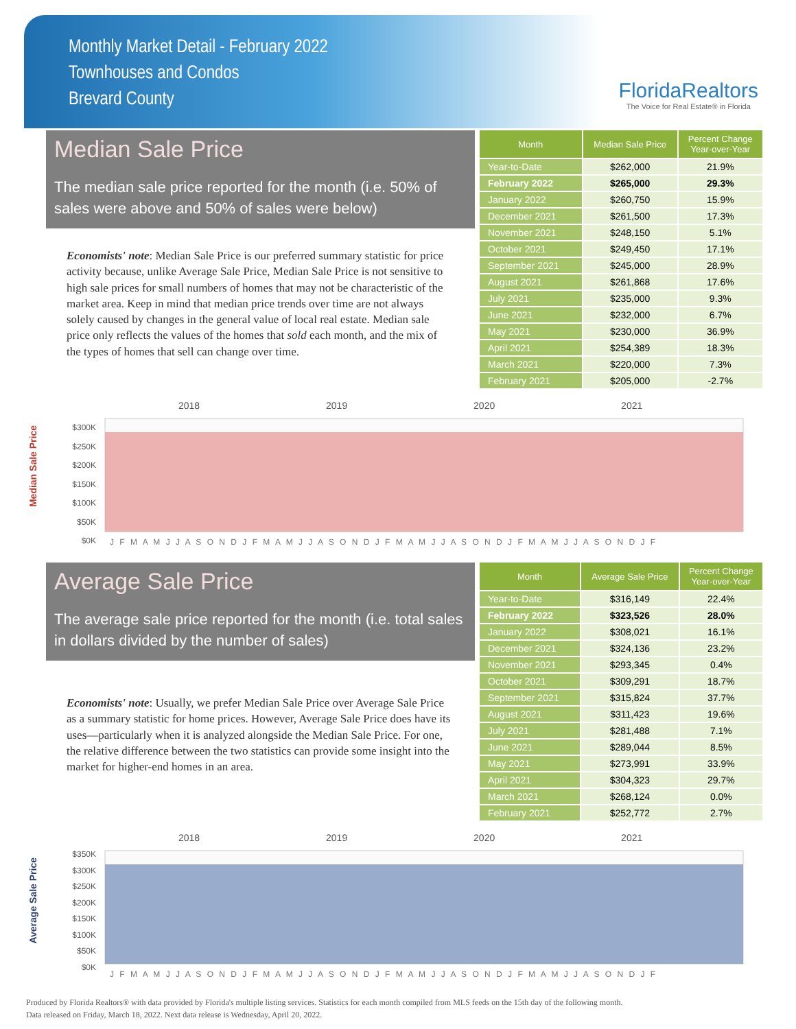Monthly Market Detail - February 2022
Townhouses and Condos
Brevard County
FloridaRealtors
The Voice for Real Estate® in Florida
Median Sale Price
The median sale price reported for the month (i.e. 50% of sales were above and 50% of sales were below)
Economists' note: Median Sale Price is our preferred summary statistic for price activity because, unlike Average Sale Price, Median Sale Price is not sensitive to high sale prices for small numbers of homes that may not be characteristic of the market area. Keep in mind that median price trends over time are not always solely caused by changes in the general value of local real estate. Median sale price only reflects the values of the homes that sold each month, and the mix of the types of homes that sell can change over time.
| Month | Median Sale Price | Percent Change Year-over-Year |
| --- | --- | --- |
| Year-to-Date | $262,000 | 21.9% |
| February 2022 | $265,000 | 29.3% |
| January 2022 | $260,750 | 15.9% |
| December 2021 | $261,500 | 17.3% |
| November 2021 | $248,150 | 5.1% |
| October 2021 | $249,450 | 17.1% |
| September 2021 | $245,000 | 28.9% |
| August 2021 | $261,868 | 17.6% |
| July 2021 | $235,000 | 9.3% |
| June 2021 | $232,000 | 6.7% |
| May 2021 | $230,000 | 36.9% |
| April 2021 | $254,389 | 18.3% |
| March 2021 | $220,000 | 7.3% |
| February 2021 | $205,000 | -2.7% |
Median Sale Price
$300K $250K $200K $150K $100K $50K $0K
2018 2019 2020 2021
J F M A M J J A S O N D J F M A M J J A S O N D J F M A M J J A S O N D J F M A M J J A S O N D J F
Average Sale Price
The average sale price reported for the month (i.e. total sales in dollars divided by the number of sales)
Economists' note: Usually, we prefer Median Sale Price over Average Sale Price as a summary statistic for home prices. However, Average Sale Price does have its uses—particularly when it is analyzed alongside the Median Sale Price. For one, the relative difference between the two statistics can provide some insight into the market for higher-end homes in an area.
| Month | Average Sale Price | Percent Change Year-over-Year |
| --- | --- | --- |
| Year-to-Date | $316,149 | 22.4% |
| February 2022 | $323,526 | 28.0% |
| January 2022 | $308,021 | 16.1% |
| December 2021 | $324,136 | 23.2% |
| November 2021 | $293,345 | 0.4% |
| October 2021 | $309,291 | 18.7% |
| September 2021 | $315,824 | 37.7% |
| August 2021 | $311,423 | 19.6% |
| July 2021 | $281,488 | 7.1% |
| June 2021 | $289,044 | 8.5% |
| May 2021 | $273,991 | 33.9% |
| April 2021 | $304,323 | 29.7% |
| March 2021 | $268,124 | 0.0% |
| February 2021 | $252,772 | 2.7% |
Average Sale Price
$350K $300K $250K $200K $150K $100K $50K $0K
2018 2019 2020 2021
J F M A M J J A S O N D J F M A M J J A S O N D J F M A M J J A S O N D J F M A M J J A S O N D J F
Produced by Florida Realtors® with data provided by Florida's multiple listing services. Statistics for each month compiled from MLS feeds on the 15th day of the following month.
Data released on Friday, March 18, 2022. Next data release is Wednesday, April 20, 2022.